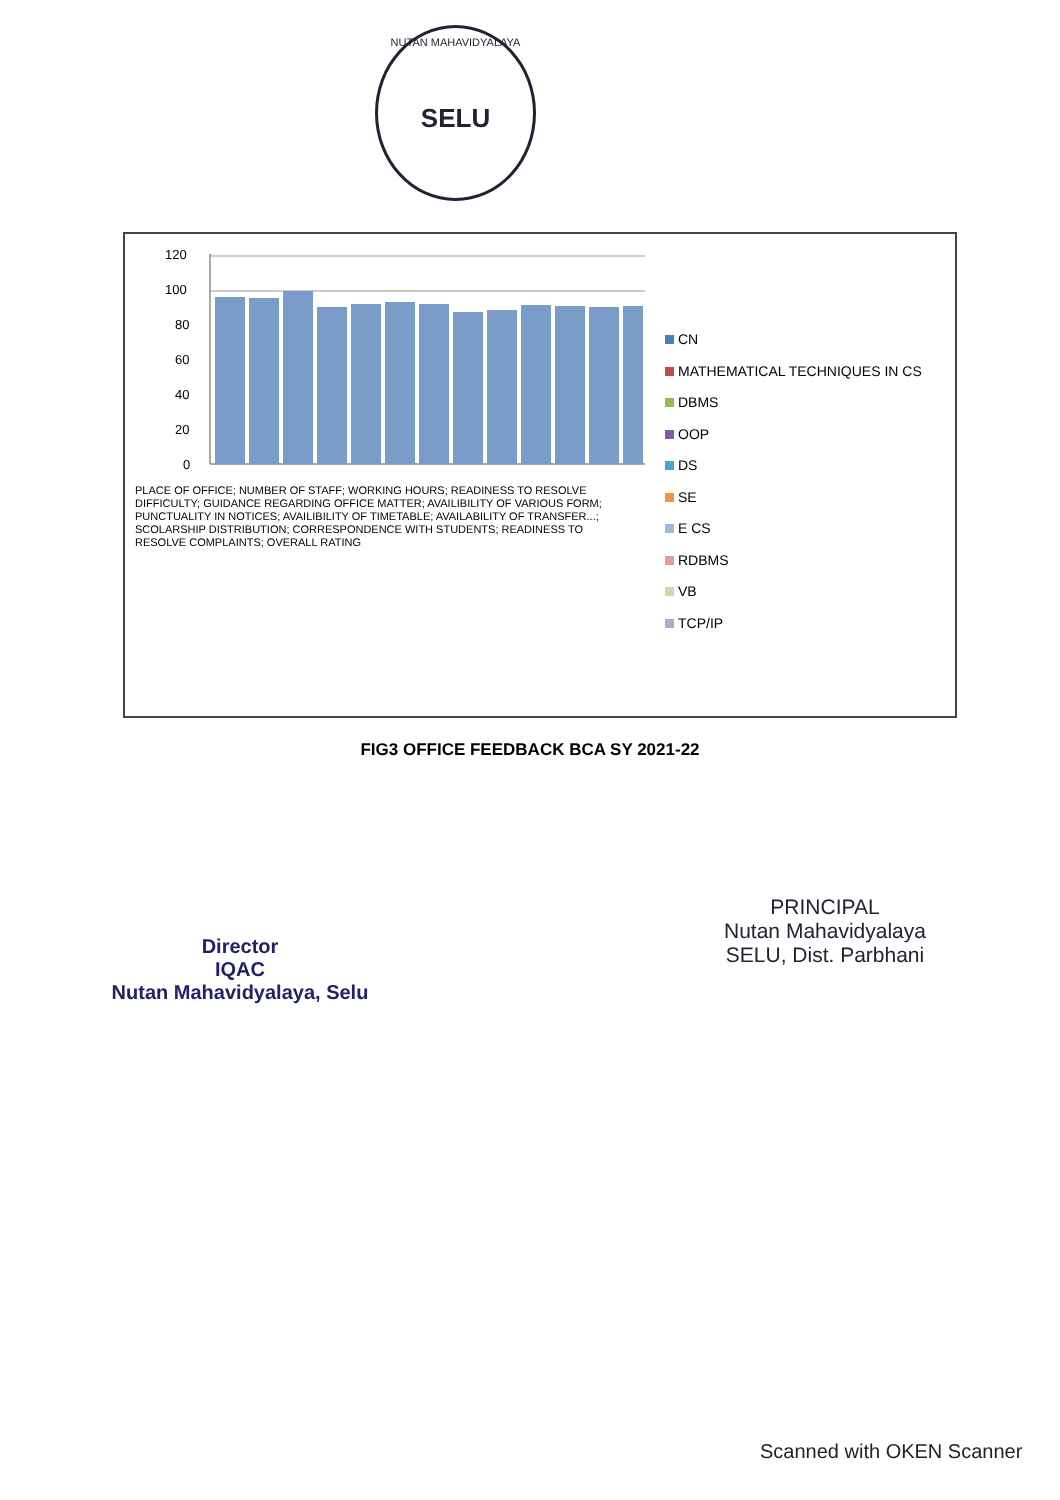NUTAN MAHAVIDYALAYA
SELU
120
100
80
60
40
20
0
PLACE OF OFFICE; NUMBER OF STAFF; WORKING HOURS; READINESS TO RESOLVE DIFFICULTY; GUIDANCE REGARDING OFFICE MATTER; AVAILIBILITY OF VARIOUS FORM; PUNCTUALITY IN NOTICES; AVAILIBILITY OF TIMETABLE; AVAILABILITY OF TRANSFER...; SCOLARSHIP DISTRIBUTION; CORRESPONDENCE WITH STUDENTS; READINESS TO RESOLVE COMPLAINTS; OVERALL RATING
CN
MATHEMATICAL TECHNIQUES IN CS
DBMS
OOP
DS
SE
E CS
RDBMS
VB
TCP/IP
FIG3 OFFICE FEEDBACK BCA SY 2021-22
Director
IQAC
Nutan Mahavidyalaya, Selu
PRINCIPAL
Nutan Mahavidyalaya
SELU, Dist. Parbhani
Scanned with OKEN Scanner